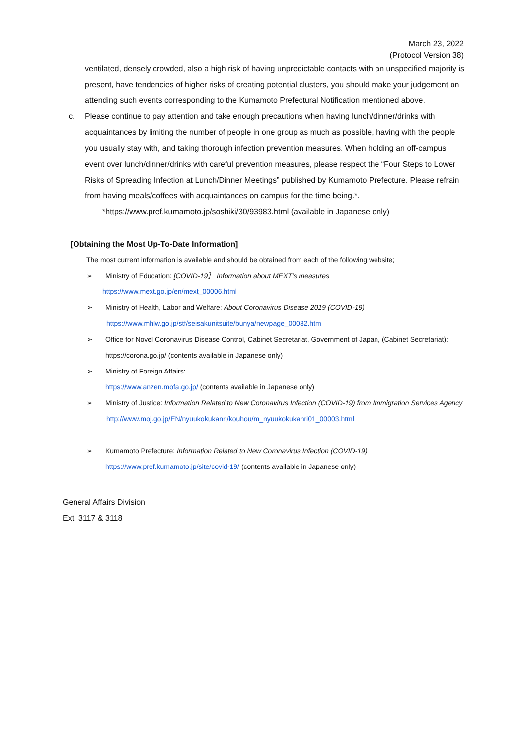March 23, 2022
(Protocol Version 38)
ventilated, densely crowded, also a high risk of having unpredictable contacts with an unspecified majority is present, have tendencies of higher risks of creating potential clusters, you should make your judgement on attending such events corresponding to the Kumamoto Prefectural Notification mentioned above.
c. Please continue to pay attention and take enough precautions when having lunch/dinner/drinks with acquaintances by limiting the number of people in one group as much as possible, having with the people you usually stay with, and taking thorough infection prevention measures. When holding an off-campus event over lunch/dinner/drinks with careful prevention measures, please respect the “Four Steps to Lower Risks of Spreading Infection at Lunch/Dinner Meetings” published by Kumamoto Prefecture. Please refrain from having meals/coffees with acquaintances on campus for the time being.*.
*https://www.pref.kumamoto.jp/soshiki/30/93983.html (available in Japanese only)
[Obtaining the Most Up-To-Date Information]
The most current information is available and should be obtained from each of the following website;
➢ Ministry of Education: [COVID-19］ Information about MEXT’s measures
https://www.mext.go.jp/en/mext_00006.html
➢ Ministry of Health, Labor and Welfare: About Coronavirus Disease 2019 (COVID-19)
https://www.mhlw.go.jp/stf/seisakunitsuite/bunya/newpage_00032.htm
➢ Office for Novel Coronavirus Disease Control, Cabinet Secretariat, Government of Japan, (Cabinet Secretariat):
https://corona.go.jp/ (contents available in Japanese only)
➢ Ministry of Foreign Affairs:
https://www.anzen.mofa.go.jp/ (contents available in Japanese only)
➢ Ministry of Justice: Information Related to New Coronavirus Infection (COVID-19) from Immigration Services Agency
http://www.moj.go.jp/EN/nyuukokukanri/kouhou/m_nyuukokukanri01_00003.html
➢ Kumamoto Prefecture: Information Related to New Coronavirus Infection (COVID-19)
https://www.pref.kumamoto.jp/site/covid-19/ (contents available in Japanese only)
General Affairs Division
Ext. 3117 & 3118